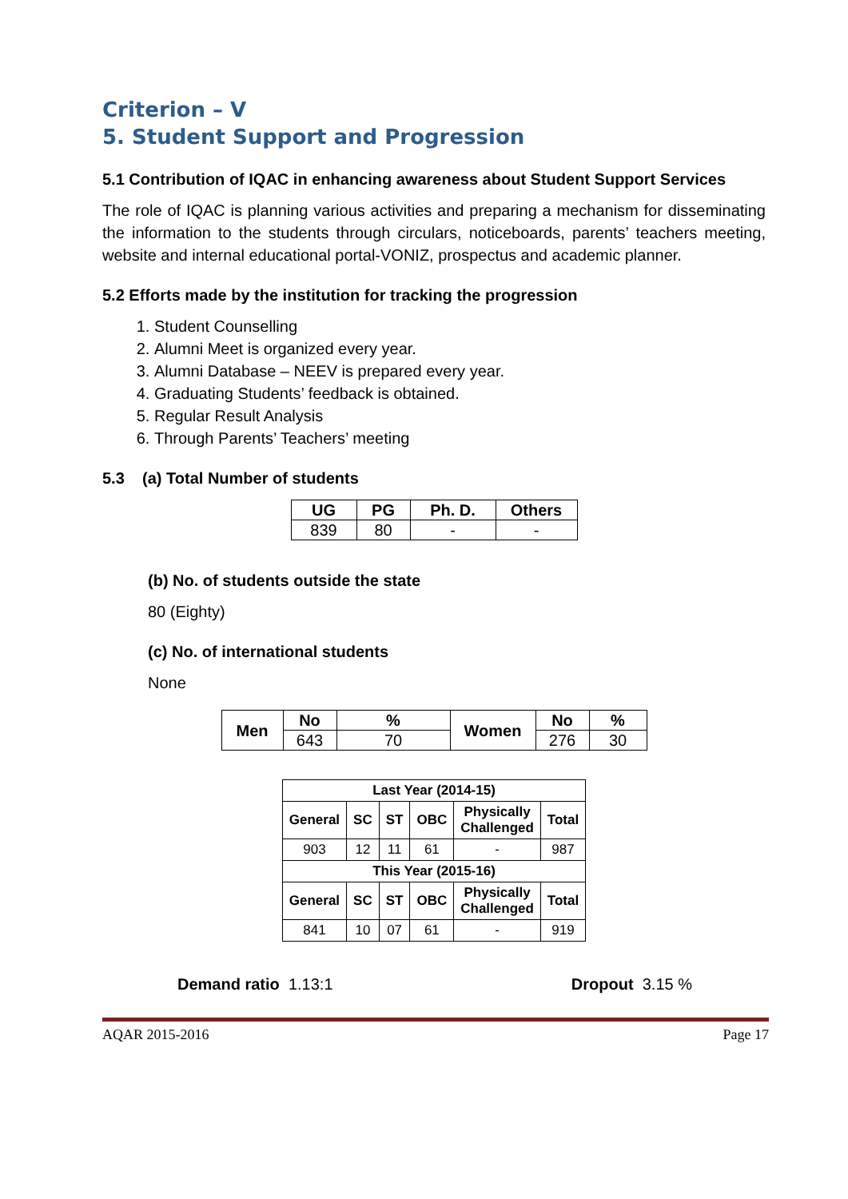Criterion – V
5. Student Support and Progression
5.1 Contribution of IQAC in enhancing awareness about Student Support Services
The role of IQAC is planning various activities and preparing a mechanism for disseminating the information to the students through circulars, noticeboards, parents’ teachers meeting, website and internal educational portal-VONIZ, prospectus and academic planner.
5.2 Efforts made by the institution for tracking the progression
1. Student Counselling
2. Alumni Meet is organized every year.
3. Alumni Database – NEEV is prepared every year.
4. Graduating Students’ feedback is obtained.
5. Regular Result Analysis
6. Through Parents’ Teachers’ meeting
5.3 (a) Total Number of students
| UG | PG | Ph. D. | Others |
| --- | --- | --- | --- |
| 839 | 80 | - | - |
(b) No. of students outside the state
80 (Eighty)
(c) No. of international students
None
| Men | No | % | Women | No | % |
| --- | --- | --- | --- | --- | --- |
| | 643 | 70 | | 276 | 30 |
| Last Year (2014-15) | | | | | |
| --- | --- | --- | --- | --- | --- |
| General | SC | ST | OBC | Physically Challenged | Total |
| 903 | 12 | 11 | 61 | - | 987 |
| This Year (2015-16) | | | | | |
| General | SC | ST | OBC | Physically Challenged | Total |
| 841 | 10 | 07 | 61 | - | 919 |
Demand ratio 1.13:1 Dropout 3.15 %
AQAR 2015-2016 Page 17